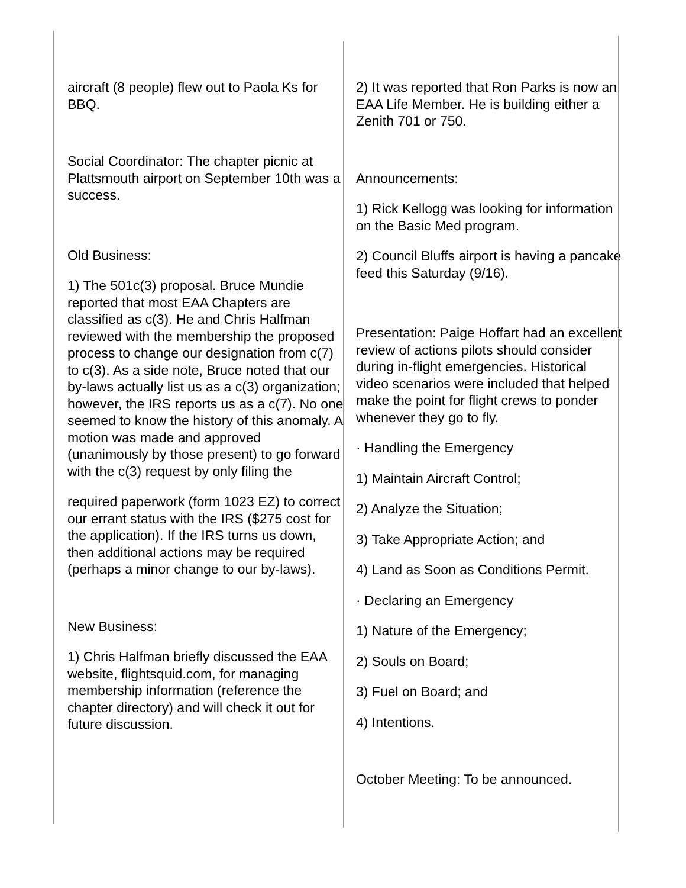aircraft (8 people) flew out to Paola Ks for BBQ.
Social Coordinator: The chapter picnic at Plattsmouth airport on September 10th was a success.
Old Business:
1) The 501c(3) proposal. Bruce Mundie reported that most EAA Chapters are classified as c(3). He and Chris Halfman reviewed with the membership the proposed process to change our designation from c(7) to c(3). As a side note, Bruce noted that our by-laws actually list us as a c(3) organization; however, the IRS reports us as a c(7). No one seemed to know the history of this anomaly. A motion was made and approved (unanimously by those present) to go forward with the c(3) request by only filing the
required paperwork (form 1023 EZ) to correct our errant status with the IRS ($275 cost for the application). If the IRS turns us down, then additional actions may be required (perhaps a minor change to our by-laws).
New Business:
1) Chris Halfman briefly discussed the EAA website, flightsquid.com, for managing membership information (reference the chapter directory) and will check it out for future discussion.
2) It was reported that Ron Parks is now an EAA Life Member. He is building either a Zenith 701 or 750.
Announcements:
1) Rick Kellogg was looking for information on the Basic Med program.
2) Council Bluffs airport is having a pancake feed this Saturday (9/16).
Presentation: Paige Hoffart had an excellent review of actions pilots should consider during in-flight emergencies. Historical video scenarios were included that helped make the point for flight crews to ponder whenever they go to fly.
· Handling the Emergency
1) Maintain Aircraft Control;
2) Analyze the Situation;
3) Take Appropriate Action; and
4) Land as Soon as Conditions Permit.
· Declaring an Emergency
1) Nature of the Emergency;
2) Souls on Board;
3) Fuel on Board; and
4) Intentions.
October Meeting: To be announced.